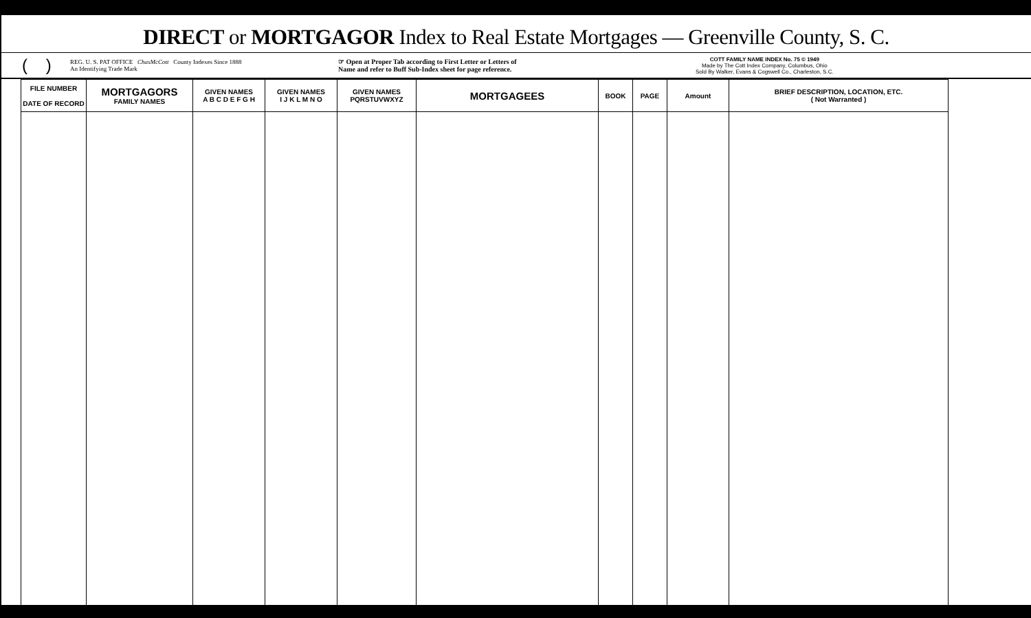DIRECT or MORTGAGOR Index to Real Estate Mortgages — Greenville County, S. C.
( )
REG. U. S. PAT OFFICE ChasMcCott County Indexes Since 1888
An Identifying Trade Mark
☞ Open at Proper Tab according to First Letter or Letters of
Name and refer to Buff Sub-Index sheet for page reference.
COTT FAMILY NAME INDEX No. 75 © 1949
Made by The Cott Index Company, Columbus, Ohio
Sold By Walker, Evans & Cogswell Co., Charleston, S.C.
| FILE NUMBER DATE OF RECORD | MORTGAGORS FAMILY NAMES | GIVEN NAMES A B C D E F G H | GIVEN NAMES I J K L M N O | GIVEN NAMES PQRSTUVWXYZ | MORTGAGEES | BOOK | PAGE | Amount | BRIEF DESCRIPTION, LOCATION, ETC. ( Not Warranted ) |
| --- | --- | --- | --- | --- | --- | --- | --- | --- | --- |